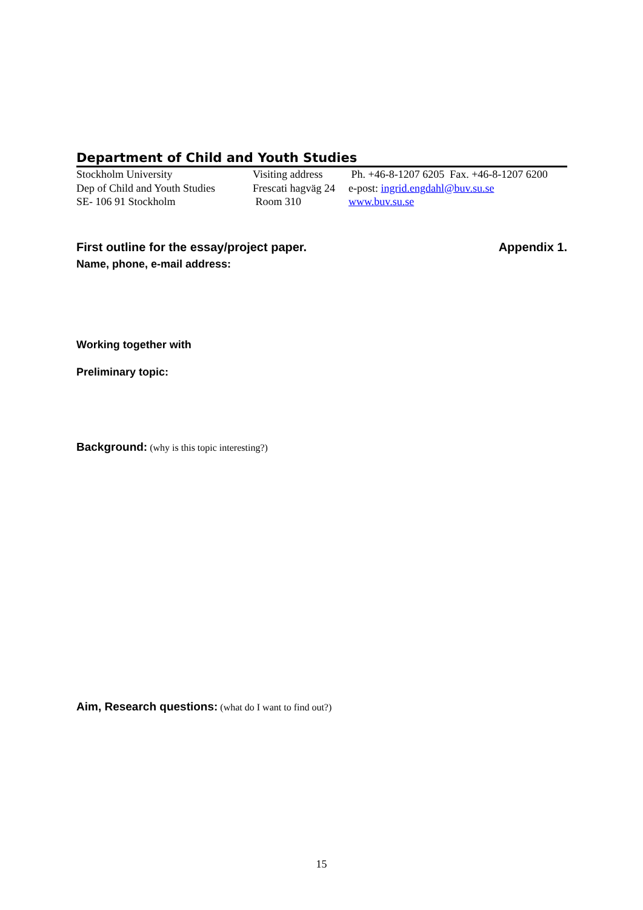Department of Child and Youth Studies
Stockholm University
Dep of Child and Youth Studies
SE- 106 91 Stockholm
Visiting address
Frescati hagväg 24
Room 310
Ph. +46-8-1207 6205 Fax. +46-8-1207 6200
e-post: ingrid.engdahl@buv.su.se
www.buv.su.se
First outline for the essay/project paper. Appendix 1.
Name, phone, e-mail address:
Working together with
Preliminary topic:
Background: (why is this topic interesting?)
Aim, Research questions: (what do I want to find out?)
15